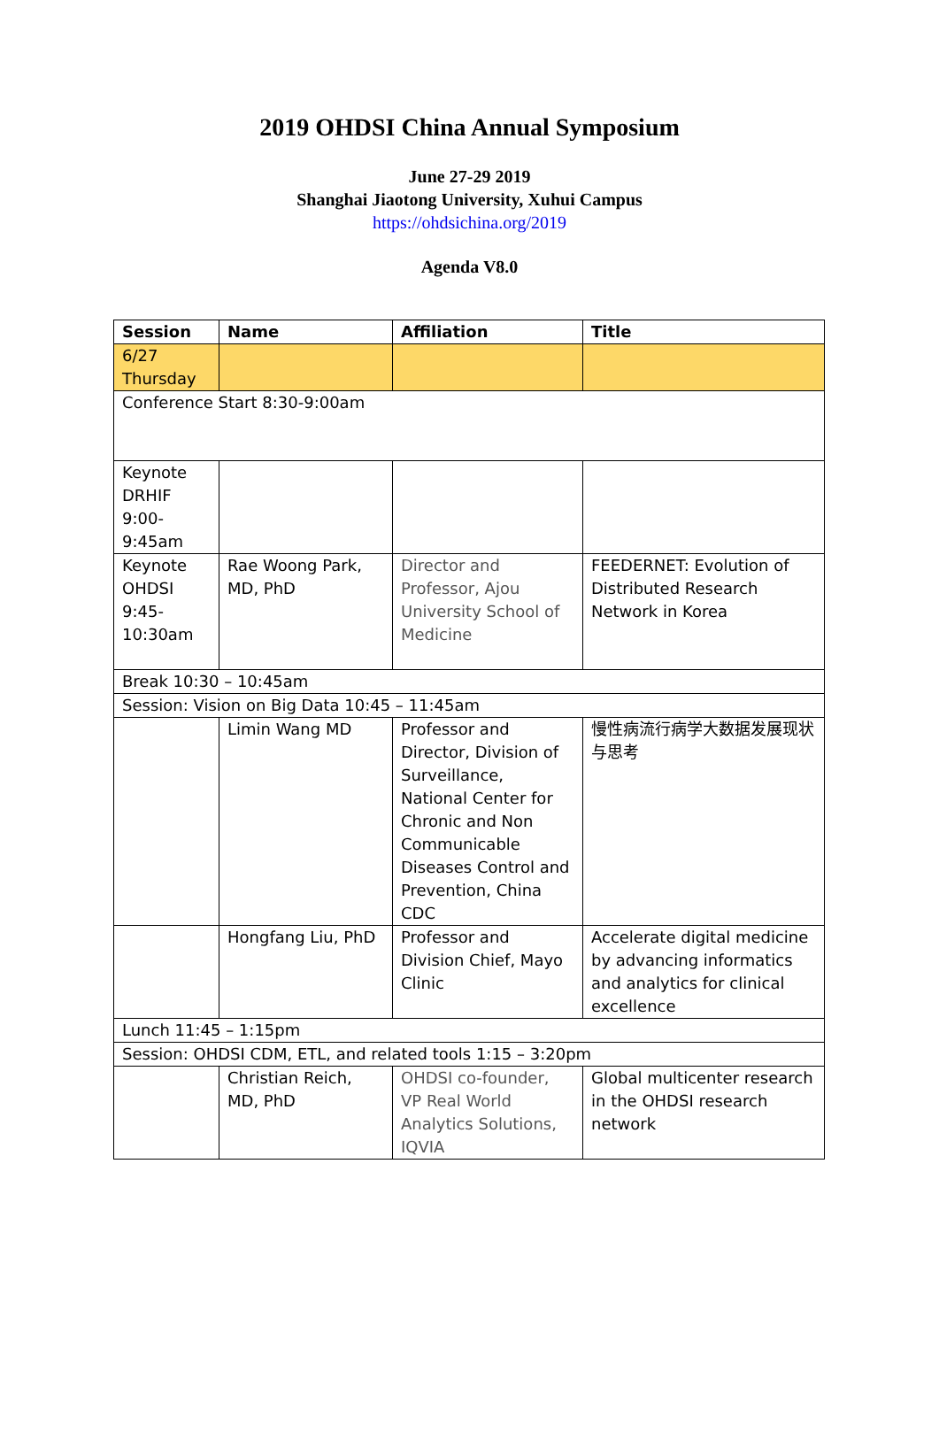2019 OHDSI China Annual Symposium
June 27-29 2019
Shanghai Jiaotong University, Xuhui Campus
https://ohdsichina.org/2019
Agenda V8.0
| Session | Name | Affiliation | Title |
| --- | --- | --- | --- |
| 6/27 Thursday | | | |
| Conference Start 8:30-9:00am | | | |
| Keynote DRHIF 9:00-9:45am | | | |
| Keynote OHDSI 9:45-10:30am | Rae Woong Park, MD, PhD | Director and Professor, Ajou University School of Medicine | FEEDERNET: Evolution of Distributed Research Network in Korea |
| Break 10:30 – 10:45am | | | |
| Session: Vision on Big Data 10:45 – 11:45am | | | |
| | Limin Wang MD | Professor and Director, Division of Surveillance, National Center for Chronic and Non Communicable Diseases Control and Prevention, China CDC | 慢性病流行病学大数据发展现状与思考 |
| | Hongfang Liu, PhD | Professor and Division Chief, Mayo Clinic | Accelerate digital medicine by advancing informatics and analytics for clinical excellence |
| Lunch 11:45 – 1:15pm | | | |
| Session: OHDSI CDM, ETL, and related tools 1:15 – 3:20pm | | | |
| | Christian Reich, MD, PhD | OHDSI co-founder, VP Real World Analytics Solutions, IQVIA | Global multicenter research in the OHDSI research network |